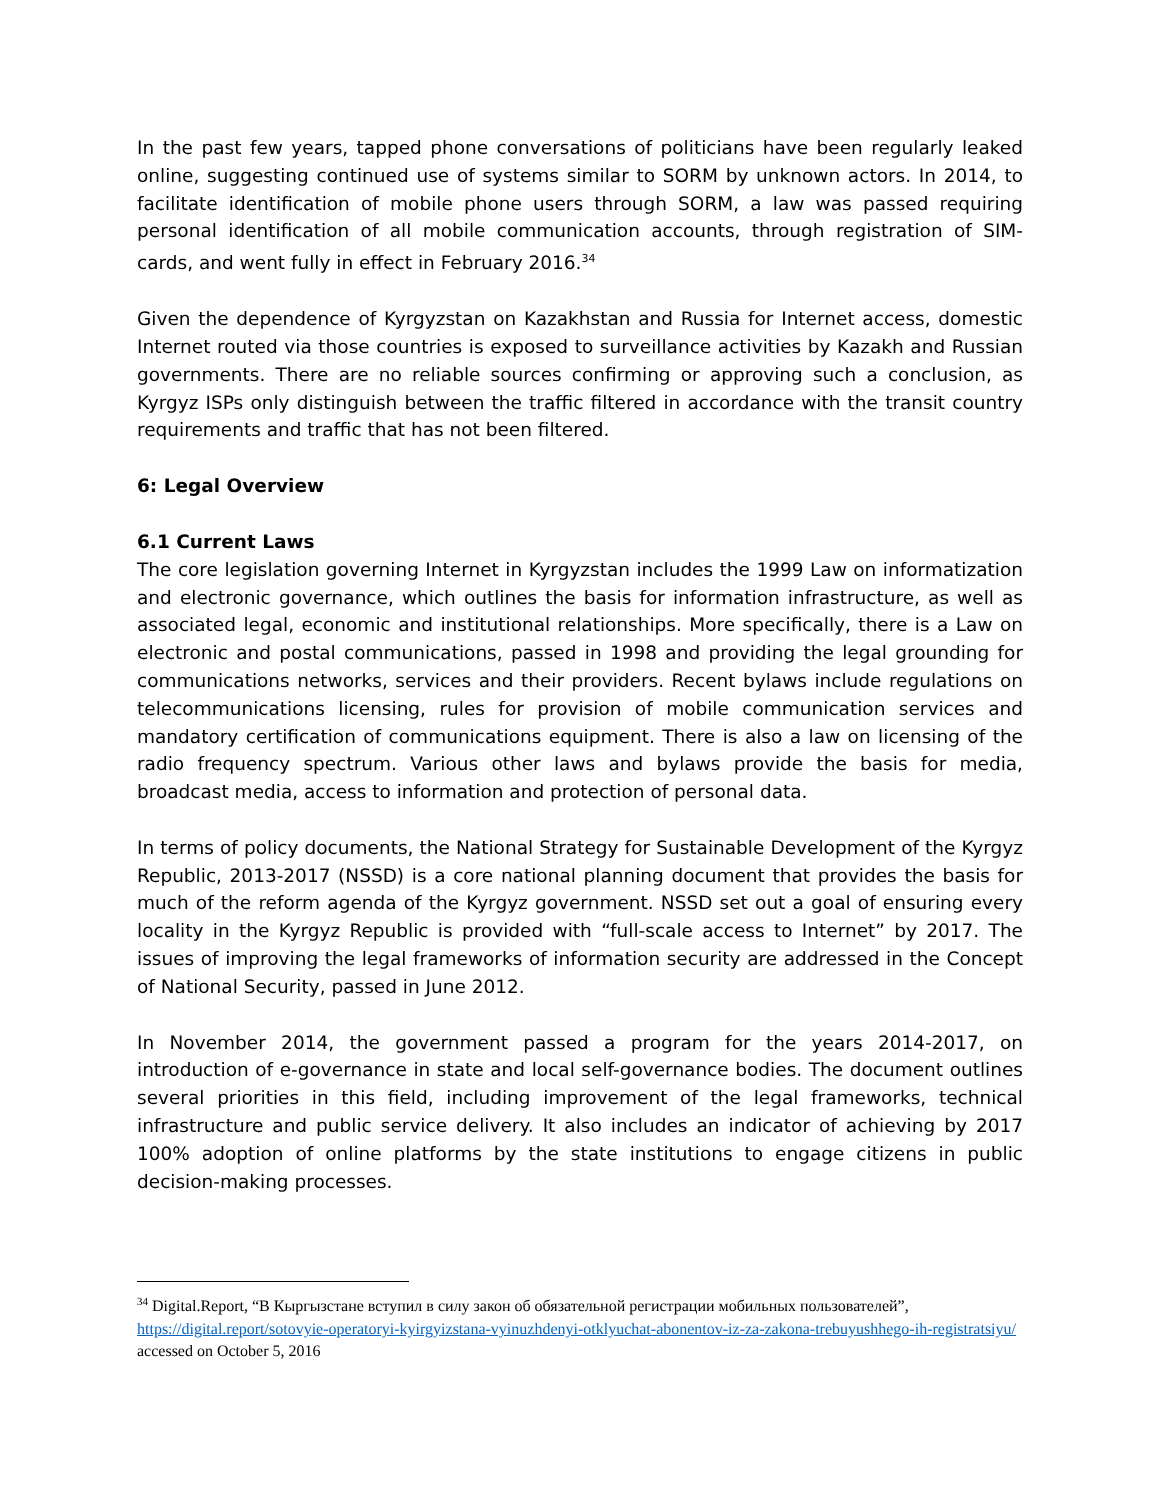In the past few years, tapped phone conversations of politicians have been regularly leaked online, suggesting continued use of systems similar to SORM by unknown actors. In 2014, to facilitate identification of mobile phone users through SORM, a law was passed requiring personal identification of all mobile communication accounts, through registration of SIM-cards, and went fully in effect in February 2016.<sup>34</sup>
Given the dependence of Kyrgyzstan on Kazakhstan and Russia for Internet access, domestic Internet routed via those countries is exposed to surveillance activities by Kazakh and Russian governments. There are no reliable sources confirming or approving such a conclusion, as Kyrgyz ISPs only distinguish between the traffic filtered in accordance with the transit country requirements and traffic that has not been filtered.
6: Legal Overview
6.1 Current Laws
The core legislation governing Internet in Kyrgyzstan includes the 1999 Law on informatization and electronic governance, which outlines the basis for information infrastructure, as well as associated legal, economic and institutional relationships. More specifically, there is a Law on electronic and postal communications, passed in 1998 and providing the legal grounding for communications networks, services and their providers. Recent bylaws include regulations on telecommunications licensing, rules for provision of mobile communication services and mandatory certification of communications equipment. There is also a law on licensing of the radio frequency spectrum. Various other laws and bylaws provide the basis for media, broadcast media, access to information and protection of personal data.
In terms of policy documents, the National Strategy for Sustainable Development of the Kyrgyz Republic, 2013-2017 (NSSD) is a core national planning document that provides the basis for much of the reform agenda of the Kyrgyz government. NSSD set out a goal of ensuring every locality in the Kyrgyz Republic is provided with “full-scale access to Internet” by 2017. The issues of improving the legal frameworks of information security are addressed in the Concept of National Security, passed in June 2012.
In November 2014, the government passed a program for the years 2014-2017, on introduction of e-governance in state and local self-governance bodies. The document outlines several priorities in this field, including improvement of the legal frameworks, technical infrastructure and public service delivery. It also includes an indicator of achieving by 2017 100% adoption of online platforms by the state institutions to engage citizens in public decision-making processes.
<sup>34</sup> Digital.Report, “В Кыргызстане вступил в силу закон об обязательной регистрации мобильных пользователей”, https://digital.report/sotovyie-operatoryi-kyirgyizstana-vyinuzhdenyi-otklyuchat-abonentov-iz-za-zakona-trebuyushhego-ih-registratsiyu/ accessed on October 5, 2016